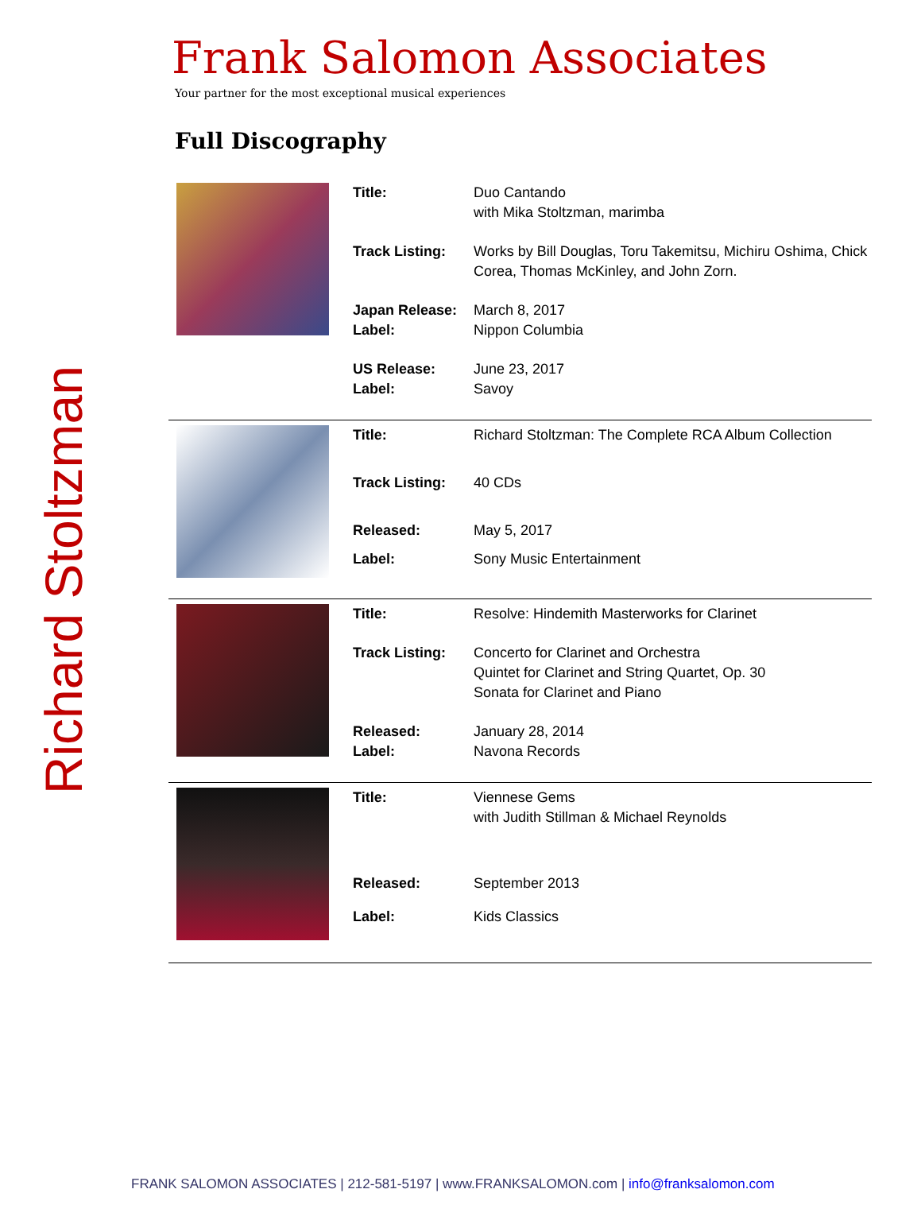Richard Stoltzman
Frank Salomon Associates
Your partner for the most exceptional musical experiences
Full Discography
| Title: | Duo Cantando with Mika Stoltzman, marimba |
| Track Listing: | Works by Bill Douglas, Toru Takemitsu, Michiru Oshima, Chick Corea, Thomas McKinley, and John Zorn. |
| Japan Release: | March 8, 2017 |
| Label: | Nippon Columbia |
| US Release: | June 23, 2017 |
| Label: | Savoy |
| Title: | Richard Stoltzman: The Complete RCA Album Collection |
| Track Listing: | 40 CDs |
| Released: | May 5, 2017 |
| Label: | Sony Music Entertainment |
| Title: | Resolve: Hindemith Masterworks for Clarinet |
| Track Listing: | Concerto for Clarinet and Orchestra Quintet for Clarinet and String Quartet, Op. 30 Sonata for Clarinet and Piano |
| Released: | January 28, 2014 |
| Label: | Navona Records |
| Title: | Viennese Gems with Judith Stillman & Michael Reynolds |
| Released: | September 2013 |
| Label: | Kids Classics |
FRANK SALOMON ASSOCIATES | 212-581-5197 | www.FRANKSALOMON.com | info@franksalomon.com